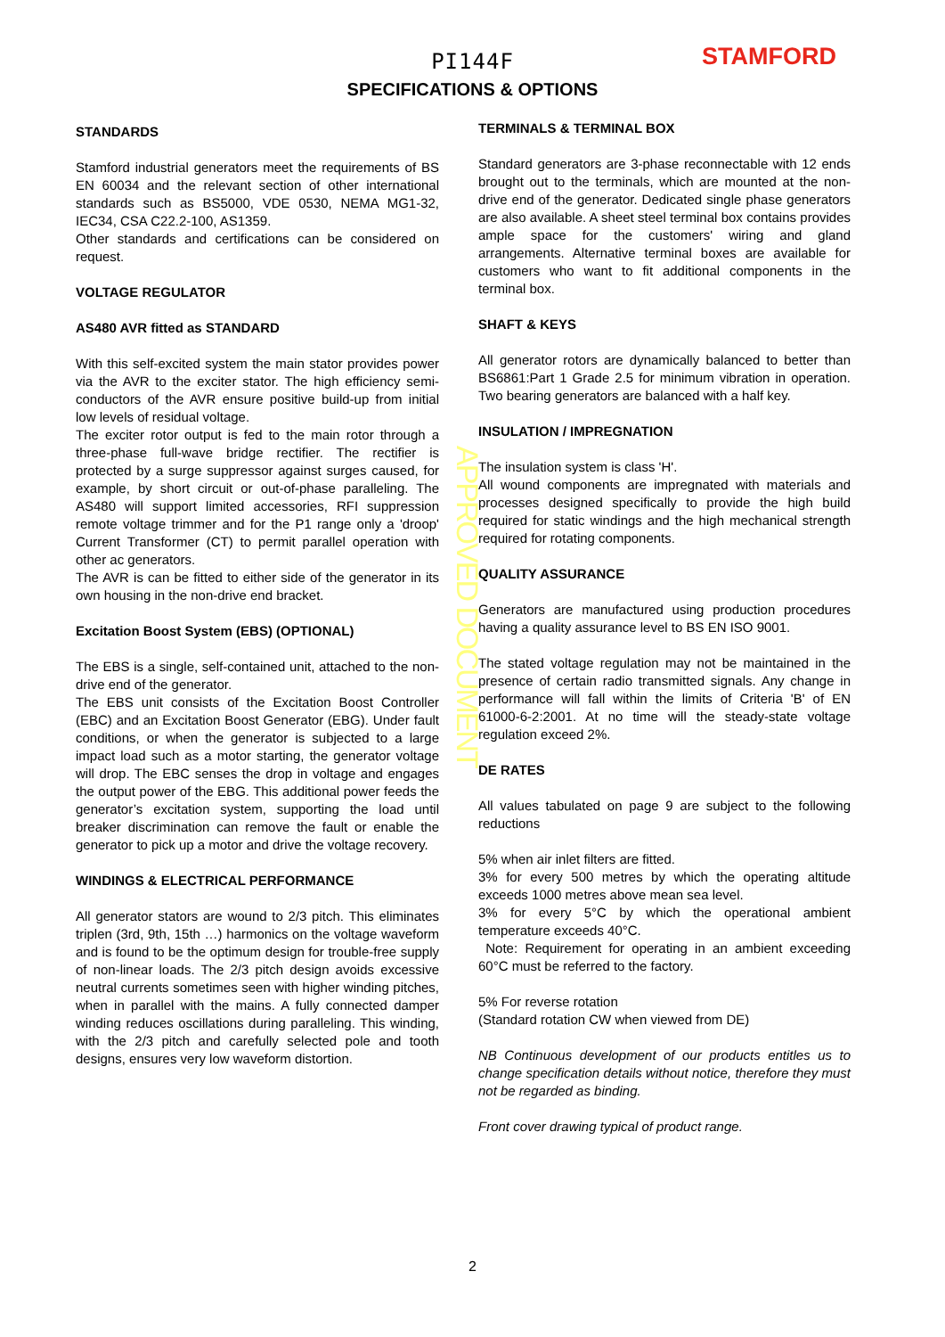PI144F
STAMFORD
SPECIFICATIONS & OPTIONS
APPROVED DOCUMENT
STANDARDS
Stamford industrial generators meet the requirements of BS EN 60034 and the relevant section of other international standards such as BS5000, VDE 0530, NEMA MG1-32, IEC34, CSA C22.2-100, AS1359.
Other standards and certifications can be considered on request.
VOLTAGE REGULATOR
AS480 AVR fitted as STANDARD
With this self-excited system the main stator provides power via the AVR to the exciter stator. The high efficiency semi-conductors of the AVR ensure positive build-up from initial low levels of residual voltage.
The exciter rotor output is fed to the main rotor through a three-phase full-wave bridge rectifier. The rectifier is protected by a surge suppressor against surges caused, for example, by short circuit or out-of-phase paralleling. The AS480 will support limited accessories, RFI suppression remote voltage trimmer and for the P1 range only a 'droop' Current Transformer (CT) to permit parallel operation with other ac generators.
The AVR is can be fitted to either side of the generator in its own housing in the non-drive end bracket.
Excitation Boost System (EBS) (OPTIONAL)
The EBS is a single, self-contained unit, attached to the non-drive end of the generator.
The EBS unit consists of the Excitation Boost Controller (EBC) and an Excitation Boost Generator (EBG). Under fault conditions, or when the generator is subjected to a large impact load such as a motor starting, the generator voltage will drop. The EBC senses the drop in voltage and engages the output power of the EBG. This additional power feeds the generator’s excitation system, supporting the load until breaker discrimination can remove the fault or enable the generator to pick up a motor and drive the voltage recovery.
WINDINGS & ELECTRICAL PERFORMANCE
All generator stators are wound to 2/3 pitch. This eliminates triplen (3rd, 9th, 15th …) harmonics on the voltage waveform and is found to be the optimum design for trouble-free supply of non-linear loads. The 2/3 pitch design avoids excessive neutral currents sometimes seen with higher winding pitches, when in parallel with the mains. A fully connected damper winding reduces oscillations during paralleling. This winding, with the 2/3 pitch and carefully selected pole and tooth designs, ensures very low waveform distortion.
TERMINALS & TERMINAL BOX
Standard generators are 3-phase reconnectable with 12 ends brought out to the terminals, which are mounted at the non-drive end of the generator. Dedicated single phase generators are also available. A sheet steel terminal box contains provides ample space for the customers' wiring and gland arrangements. Alternative terminal boxes are available for customers who want to fit additional components in the terminal box.
SHAFT & KEYS
All generator rotors are dynamically balanced to better than BS6861:Part 1 Grade 2.5 for minimum vibration in operation. Two bearing generators are balanced with a half key.
INSULATION / IMPREGNATION
The insulation system is class 'H'.
All wound components are impregnated with materials and processes designed specifically to provide the high build required for static windings and the high mechanical strength required for rotating components.
QUALITY ASSURANCE
Generators are manufactured using production procedures having a quality assurance level to BS EN ISO 9001.
The stated voltage regulation may not be maintained in the presence of certain radio transmitted signals. Any change in performance will fall within the limits of Criteria 'B' of EN 61000-6-2:2001. At no time will the steady-state voltage regulation exceed 2%.
DE RATES
All values tabulated on page 9 are subject to the following reductions
5% when air inlet filters are fitted.
3% for every 500 metres by which the operating altitude exceeds 1000 metres above mean sea level.
3% for every 5°C by which the operational ambient temperature exceeds 40°C.
Note: Requirement for operating in an ambient exceeding 60°C must be referred to the factory.
5% For reverse rotation
(Standard rotation CW when viewed from DE)
NB Continuous development of our products entitles us to change specification details without notice, therefore they must not be regarded as binding.
Front cover drawing typical of product range.
2